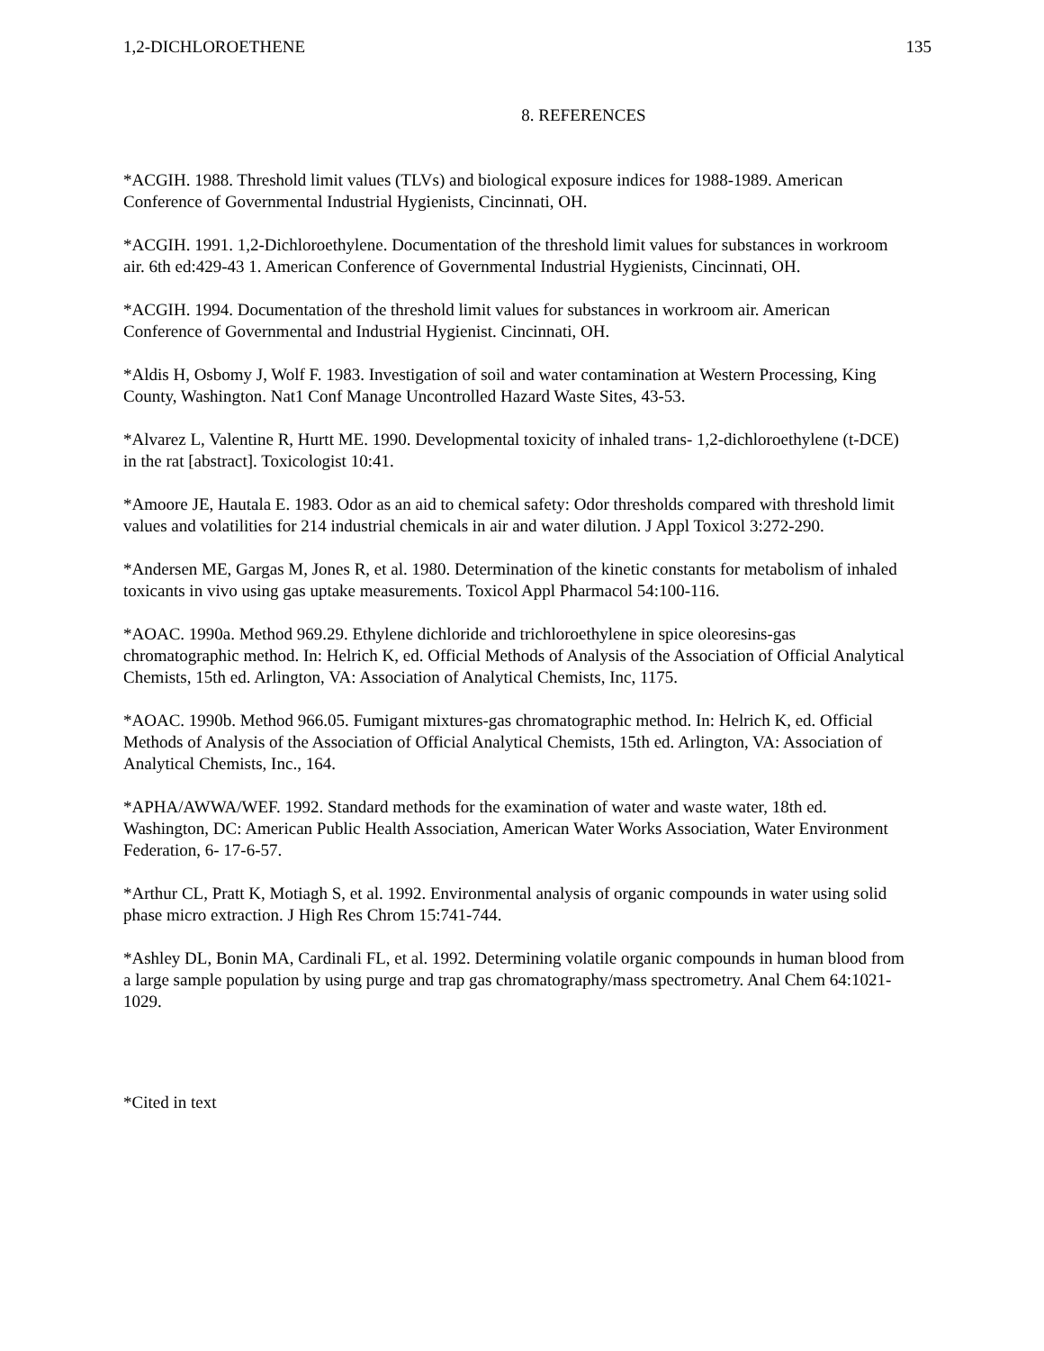1,2-DICHLOROETHENE 135
8. REFERENCES
*ACGIH. 1988. Threshold limit values (TLVs) and biological exposure indices for 1988-1989. American Conference of Governmental Industrial Hygienists, Cincinnati, OH.
*ACGIH. 1991. 1,2-Dichloroethylene. Documentation of the threshold limit values for substances in workroom air. 6th ed:429-43 1. American Conference of Governmental Industrial Hygienists, Cincinnati, OH.
*ACGIH. 1994. Documentation of the threshold limit values for substances in workroom air. American Conference of Governmental and Industrial Hygienist. Cincinnati, OH.
*Aldis H, Osbomy J, Wolf F. 1983. Investigation of soil and water contamination at Western Processing, King County, Washington. Nat1 Conf Manage Uncontrolled Hazard Waste Sites, 43-53.
*Alvarez L, Valentine R, Hurtt ME. 1990. Developmental toxicity of inhaled trans- 1,2-dichloroethylene (t-DCE) in the rat [abstract]. Toxicologist 10:41.
*Amoore JE, Hautala E. 1983. Odor as an aid to chemical safety: Odor thresholds compared with threshold limit values and volatilities for 214 industrial chemicals in air and water dilution. J Appl Toxicol 3:272-290.
*Andersen ME, Gargas M, Jones R, et al. 1980. Determination of the kinetic constants for metabolism of inhaled toxicants in vivo using gas uptake measurements. Toxicol Appl Pharmacol 54:100-116.
*AOAC. 1990a. Method 969.29. Ethylene dichloride and trichloroethylene in spice oleoresins-gas chromatographic method. In: Helrich K, ed. Official Methods of Analysis of the Association of Official Analytical Chemists, 15th ed. Arlington, VA: Association of Analytical Chemists, Inc, 1175.
*AOAC. 1990b. Method 966.05. Fumigant mixtures-gas chromatographic method. In: Helrich K, ed. Official Methods of Analysis of the Association of Official Analytical Chemists, 15th ed. Arlington, VA: Association of Analytical Chemists, Inc., 164.
*APHA/AWWA/WEF. 1992. Standard methods for the examination of water and waste water, 18th ed. Washington, DC: American Public Health Association, American Water Works Association, Water Environment Federation, 6- 17-6-57.
*Arthur CL, Pratt K, Motiagh S, et al. 1992. Environmental analysis of organic compounds in water using solid phase micro extraction. J High Res Chrom 15:741-744.
*Ashley DL, Bonin MA, Cardinali FL, et al. 1992. Determining volatile organic compounds in human blood from a large sample population by using purge and trap gas chromatography/mass spectrometry. Anal Chem 64:1021-1029.
*Cited in text